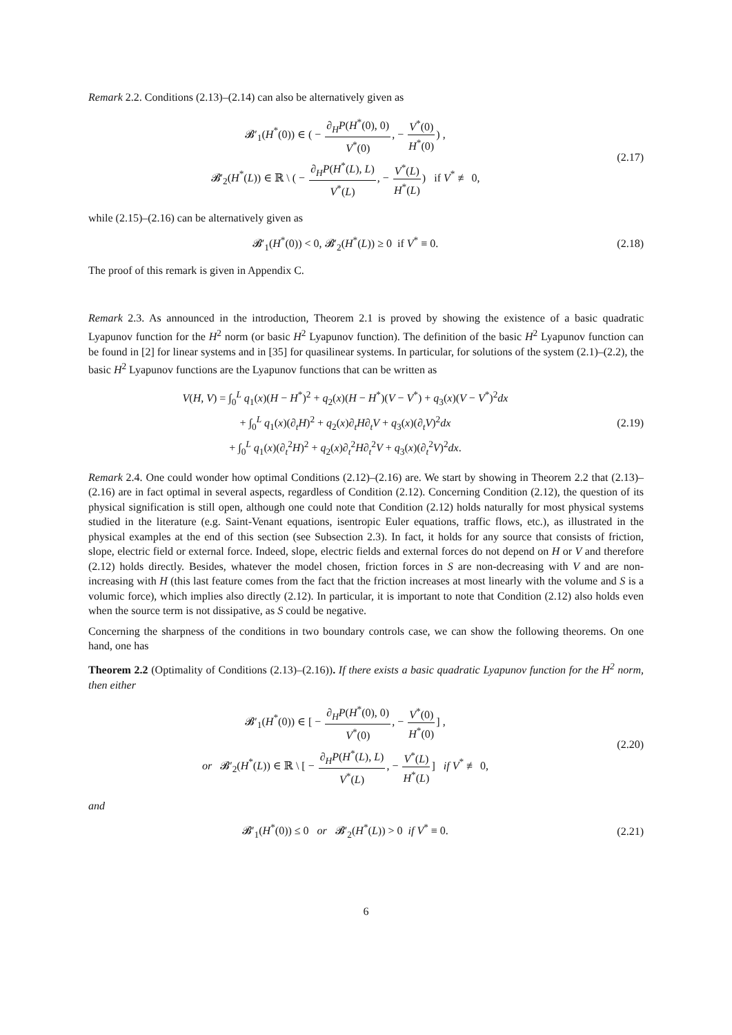Remark 2.2. Conditions (2.13)–(2.14) can also be alternatively given as
𝓑′<sub>1</sub>(H<sup>*</sup>(0)) ∈ ( − ∂<sub>H</sub>P(H<sup>*</sup>(0), 0) V<sup>*</sup>(0), − V<sup>*</sup>(0) H<sup>*</sup>(0)) ,
𝓑′<sub>2</sub>(H<sup>*</sup>(L)) ∈ ℝ \ ( − ∂<sub>H</sub>P(H<sup>*</sup>(L), L) V<sup>*</sup>(L), − V<sup>*</sup>(L) H<sup>*</sup>(L)) if V<sup>*</sup> ≢ 0,
(2.17)
while (2.15)–(2.16) can be alternatively given as
𝓑′<sub>1</sub>(H<sup>*</sup>(0)) < 0, 𝓑′<sub>2</sub>(H<sup>*</sup>(L)) ≥ 0 if V<sup>*</sup> ≡ 0.
(2.18)
The proof of this remark is given in Appendix C.
Remark 2.3. As announced in the introduction, Theorem 2.1 is proved by showing the existence of a basic quadratic Lyapunov function for the H<sup>2</sup> norm (or basic H<sup>2</sup> Lyapunov function). The definition of the basic H<sup>2</sup> Lyapunov function can be found in [2] for linear systems and in [35] for quasilinear systems. In particular, for solutions of the system (2.1)–(2.2), the basic H<sup>2</sup> Lyapunov functions are the Lyapunov functions that can be written as
V(H, V) = ∫<sub>0</sub><sup>L</sup> q<sub>1</sub>(x)(H − H<sup>*</sup>)<sup>2</sup> + q<sub>2</sub>(x)(H − H<sup>*</sup>)(V − V<sup>*</sup>) + q<sub>3</sub>(x)(V − V<sup>*</sup>)<sup>2</sup>dx
+ ∫<sub>0</sub><sup>L</sup> q<sub>1</sub>(x)(∂<sub>t</sub>H)<sup>2</sup> + q<sub>2</sub>(x)∂<sub>t</sub>H∂<sub>t</sub>V + q<sub>3</sub>(x)(∂<sub>t</sub>V)<sup>2</sup>dx
+ ∫<sub>0</sub><sup>L</sup> q<sub>1</sub>(x)(∂<sub>t</sub><sup>2</sup>H)<sup>2</sup> + q<sub>2</sub>(x)∂<sub>t</sub><sup>2</sup>H∂<sub>t</sub><sup>2</sup>V + q<sub>3</sub>(x)(∂<sub>t</sub><sup>2</sup>V)<sup>2</sup>dx.
(2.19)
Remark 2.4. One could wonder how optimal Conditions (2.12)–(2.16) are. We start by showing in Theorem 2.2 that (2.13)–(2.16) are in fact optimal in several aspects, regardless of Condition (2.12). Concerning Condition (2.12), the question of its physical signification is still open, although one could note that Condition (2.12) holds naturally for most physical systems studied in the literature (e.g. Saint-Venant equations, isentropic Euler equations, traffic flows, etc.), as illustrated in the physical examples at the end of this section (see Subsection 2.3). In fact, it holds for any source that consists of friction, slope, electric field or external force. Indeed, slope, electric fields and external forces do not depend on H or V and therefore (2.12) holds directly. Besides, whatever the model chosen, friction forces in S are non-decreasing with V and are non-increasing with H (this last feature comes from the fact that the friction increases at most linearly with the volume and S is a volumic force), which implies also directly (2.12). In particular, it is important to note that Condition (2.12) also holds even when the source term is not dissipative, as S could be negative.
Concerning the sharpness of the conditions in two boundary controls case, we can show the following theorems. On one hand, one has
Theorem 2.2 (Optimality of Conditions (2.13)–(2.16)). If there exists a basic quadratic Lyapunov function for the H<sup>2</sup> norm, then either
𝓑′<sub>1</sub>(H<sup>*</sup>(0)) ∈ [ − ∂<sub>H</sub>P(H<sup>*</sup>(0), 0) V<sup>*</sup>(0), − V<sup>*</sup>(0) H<sup>*</sup>(0)] ,
or 𝓑′<sub>2</sub>(H<sup>*</sup>(L)) ∈ ℝ \ [ − ∂<sub>H</sub>P(H<sup>*</sup>(L), L) V<sup>*</sup>(L), − V<sup>*</sup>(L) H<sup>*</sup>(L)] if V<sup>*</sup> ≢ 0,
(2.20)
and
𝓑′<sub>1</sub>(H<sup>*</sup>(0)) ≤ 0 or 𝓑′<sub>2</sub>(H<sup>*</sup>(L)) > 0 if V<sup>*</sup> ≡ 0.
(2.21)
6